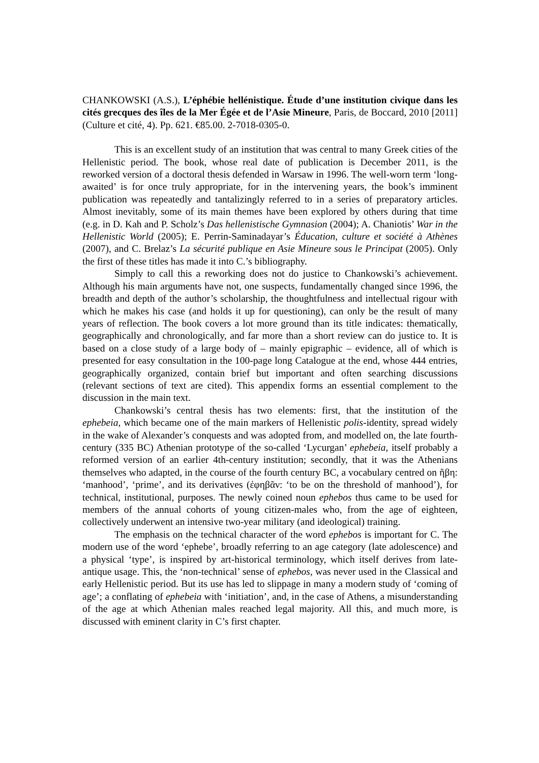CHANKOWSKI (A.S.), L’éphébie hellénistique. Étude d’une institution civique dans les cités grecques des îles de la Mer Égée et de l’Asie Mineure, Paris, de Boccard, 2010 [2011] (Culture et cité, 4). Pp. 621. €85.00. 2-7018-0305-0.
This is an excellent study of an institution that was central to many Greek cities of the Hellenistic period. The book, whose real date of publication is December 2011, is the reworked version of a doctoral thesis defended in Warsaw in 1996. The well-worn term ‘long-awaited’ is for once truly appropriate, for in the intervening years, the book’s imminent publication was repeatedly and tantalizingly referred to in a series of preparatory articles. Almost inevitably, some of its main themes have been explored by others during that time (e.g. in D. Kah and P. Scholz’s Das hellenistische Gymnasion (2004); A. Chaniotis’ War in the Hellenistic World (2005); E. Perrin-Saminadayar’s Éducation, culture et société à Athènes (2007), and C. Brelaz’s La sécurité publique en Asie Mineure sous le Principat (2005). Only the first of these titles has made it into C.’s bibliography.
Simply to call this a reworking does not do justice to Chankowski’s achievement. Although his main arguments have not, one suspects, fundamentally changed since 1996, the breadth and depth of the author’s scholarship, the thoughtfulness and intellectual rigour with which he makes his case (and holds it up for questioning), can only be the result of many years of reflection. The book covers a lot more ground than its title indicates: thematically, geographically and chronologically, and far more than a short review can do justice to. It is based on a close study of a large body of – mainly epigraphic – evidence, all of which is presented for easy consultation in the 100-page long Catalogue at the end, whose 444 entries, geographically organized, contain brief but important and often searching discussions (relevant sections of text are cited). This appendix forms an essential complement to the discussion in the main text.
Chankowski’s central thesis has two elements: first, that the institution of the ephebeia, which became one of the main markers of Hellenistic polis-identity, spread widely in the wake of Alexander’s conquests and was adopted from, and modelled on, the late fourth-century (335 BC) Athenian prototype of the so-called ‘Lycurgan’ ephebeia, itself probably a reformed version of an earlier 4th-century institution; secondly, that it was the Athenians themselves who adapted, in the course of the fourth century BC, a vocabulary centred on ἥβη: ‘manhood’, ‘prime’, and its derivatives (ἐφηβᾶν: ‘to be on the threshold of manhood’), for technical, institutional, purposes. The newly coined noun ephebos thus came to be used for members of the annual cohorts of young citizen-males who, from the age of eighteen, collectively underwent an intensive two-year military (and ideological) training.
The emphasis on the technical character of the word ephebos is important for C. The modern use of the word ‘ephebe’, broadly referring to an age category (late adolescence) and a physical ‘type’, is inspired by art-historical terminology, which itself derives from late-antique usage. This, the ‘non-technical’ sense of ephebos, was never used in the Classical and early Hellenistic period. But its use has led to slippage in many a modern study of ‘coming of age’; a conflating of ephebeia with ‘initiation’, and, in the case of Athens, a misunderstanding of the age at which Athenian males reached legal majority. All this, and much more, is discussed with eminent clarity in C’s first chapter.